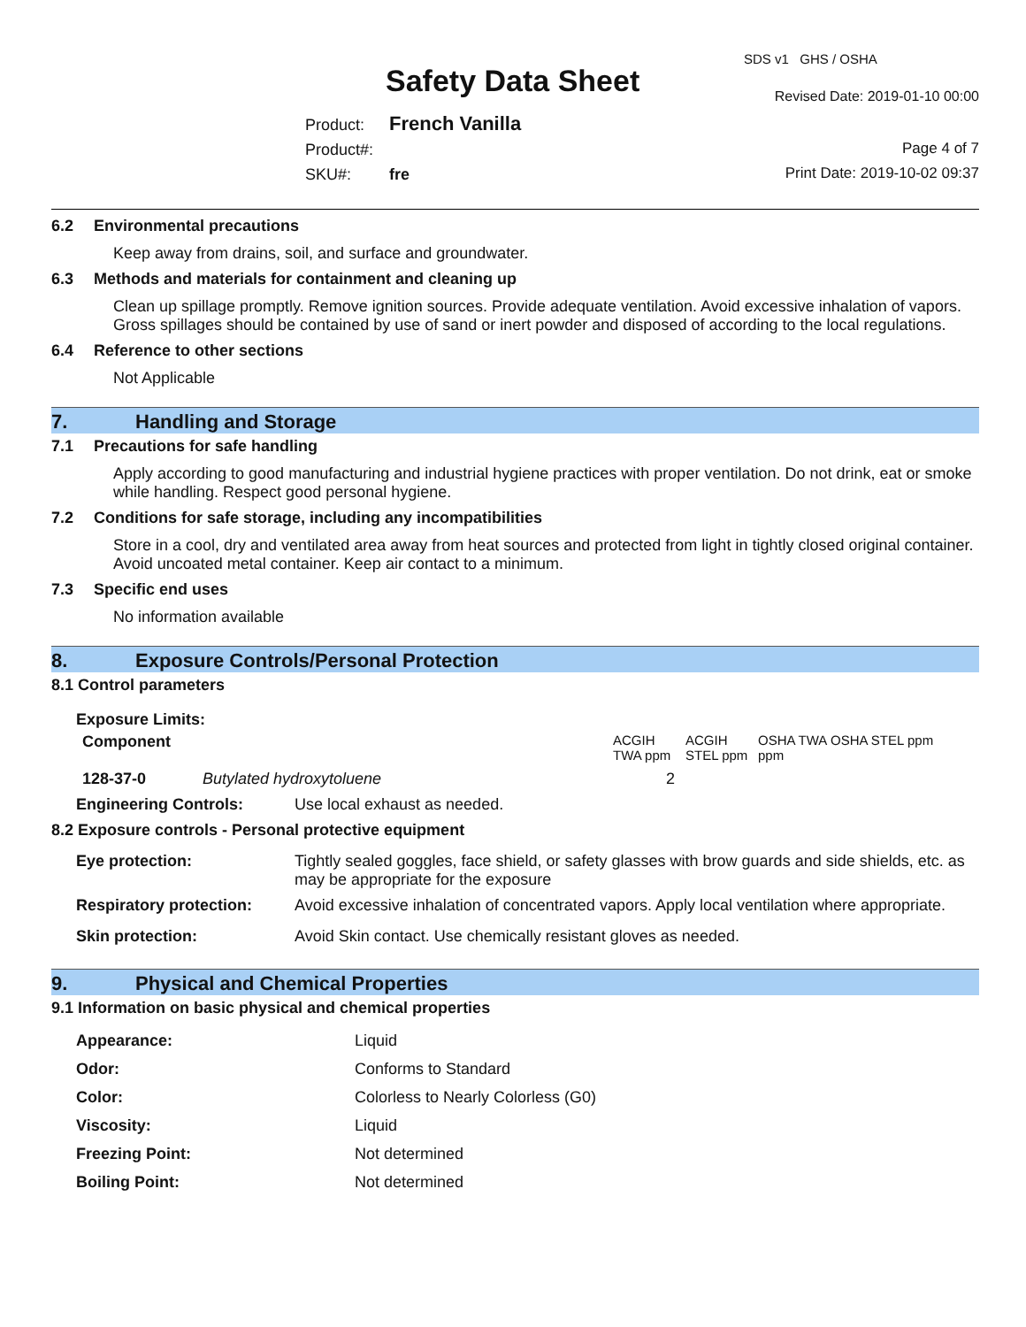Safety Data Sheet
SDS v1 GHS / OSHA
Revised Date: 2019-01-10 00:00
Product: French Vanilla
Product#:
SKU#: fre
Page 4 of 7
Print Date: 2019-10-02 09:37
6.2 Environmental precautions
Keep away from drains, soil, and surface and groundwater.
6.3 Methods and materials for containment and cleaning up
Clean up spillage promptly. Remove ignition sources. Provide adequate ventilation. Avoid excessive inhalation of vapors. Gross spillages should be contained by use of sand or inert powder and disposed of according to the local regulations.
6.4 Reference to other sections
Not Applicable
7. Handling and Storage
7.1 Precautions for safe handling
Apply according to good manufacturing and industrial hygiene practices with proper ventilation. Do not drink, eat or smoke while handling. Respect good personal hygiene.
7.2 Conditions for safe storage, including any incompatibilities
Store in a cool, dry and ventilated area away from heat sources and protected from light in tightly closed original container. Avoid uncoated metal container. Keep air contact to a minimum.
7.3 Specific end uses
No information available
8. Exposure Controls/Personal Protection
8.1 Control parameters
Exposure Limits:
| Component | | ACGIH TWA ppm | ACGIH STEL ppm | OSHA TWA ppm | OSHA STEL ppm |
| --- | --- | --- | --- | --- | --- |
| 128-37-0 | Butylated hydroxytoluene | 2 | | | |
| Engineering Controls: | Use local exhaust as needed. |
8.2 Exposure controls - Personal protective equipment
| Eye protection: | Tightly sealed goggles, face shield, or safety glasses with brow guards and side shields, etc. as may be appropriate for the exposure |
| Respiratory protection: | Avoid excessive inhalation of concentrated vapors. Apply local ventilation where appropriate. |
| Skin protection: | Avoid Skin contact. Use chemically resistant gloves as needed. |
9. Physical and Chemical Properties
9.1 Information on basic physical and chemical properties
| Appearance: | Liquid |
| Odor: | Conforms to Standard |
| Color: | Colorless to Nearly Colorless (G0) |
| Viscosity: | Liquid |
| Freezing Point: | Not determined |
| Boiling Point: | Not determined |